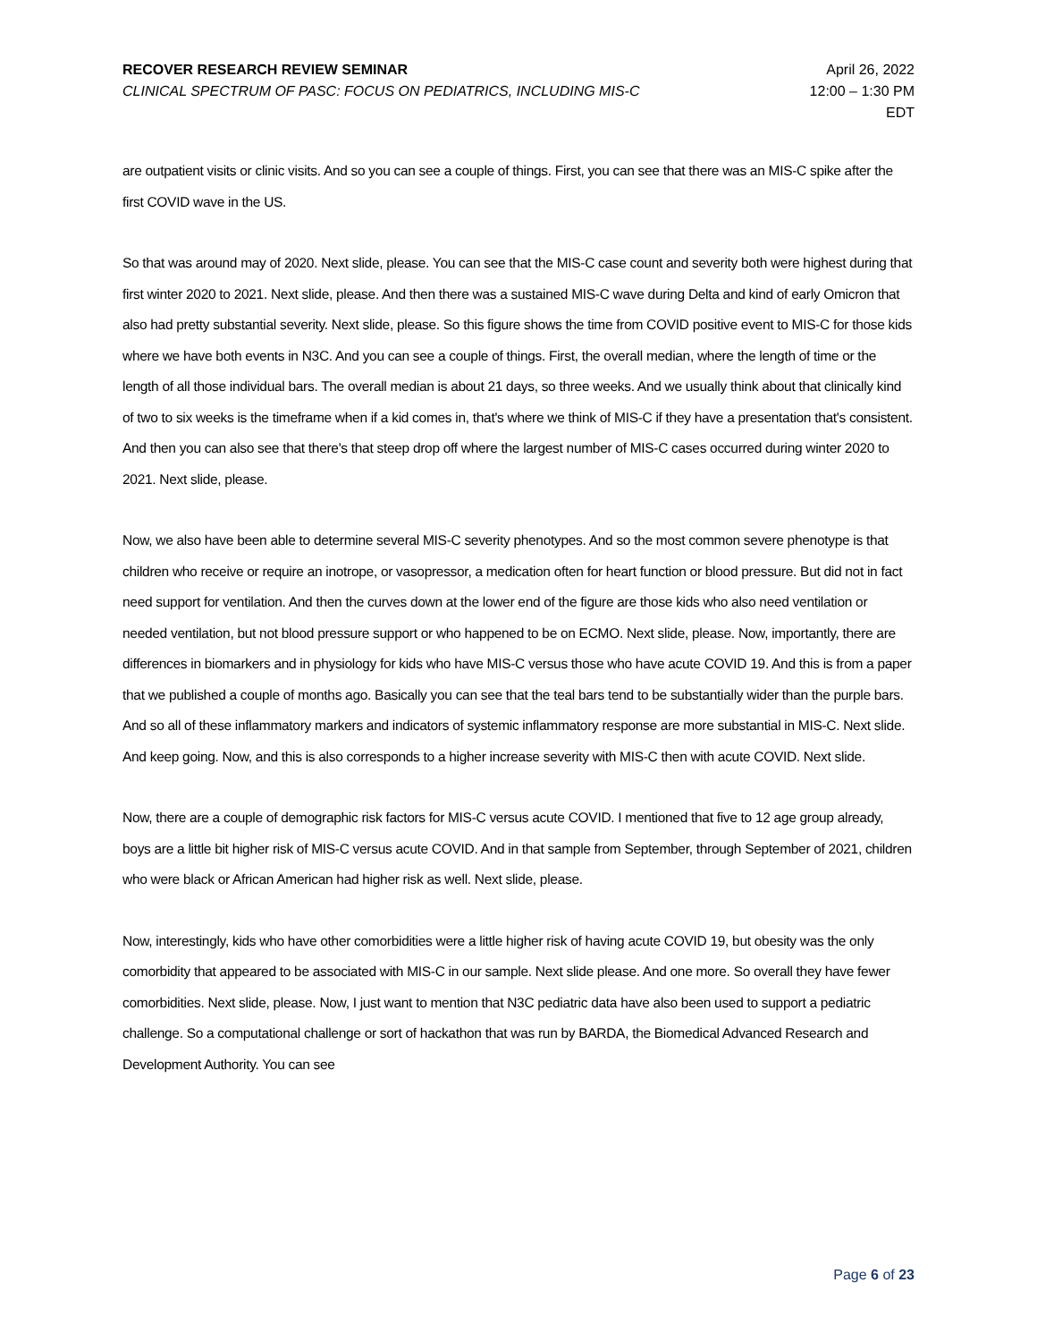RECOVER RESEARCH REVIEW SEMINAR
CLINICAL SPECTRUM OF PASC: FOCUS ON PEDIATRICS, INCLUDING MIS-C
April 26, 2022
12:00 – 1:30 PM
EDT
are outpatient visits or clinic visits. And so you can see a couple of things. First, you can see that there was an MIS-C spike after the first COVID wave in the US.
So that was around may of 2020. Next slide, please. You can see that the MIS-C case count and severity both were highest during that first winter 2020 to 2021. Next slide, please. And then there was a sustained MIS-C wave during Delta and kind of early Omicron that also had pretty substantial severity. Next slide, please. So this figure shows the time from COVID positive event to MIS-C for those kids where we have both events in N3C. And you can see a couple of things. First, the overall median, where the length of time or the length of all those individual bars. The overall median is about 21 days, so three weeks. And we usually think about that clinically kind of two to six weeks is the timeframe when if a kid comes in, that's where we think of MIS-C if they have a presentation that's consistent. And then you can also see that there's that steep drop off where the largest number of MIS-C cases occurred during winter 2020 to 2021. Next slide, please.
Now, we also have been able to determine several MIS-C severity phenotypes. And so the most common severe phenotype is that children who receive or require an inotrope, or vasopressor, a medication often for heart function or blood pressure. But did not in fact need support for ventilation. And then the curves down at the lower end of the figure are those kids who also need ventilation or needed ventilation, but not blood pressure support or who happened to be on ECMO. Next slide, please. Now, importantly, there are differences in biomarkers and in physiology for kids who have MIS-C versus those who have acute COVID 19. And this is from a paper that we published a couple of months ago. Basically you can see that the teal bars tend to be substantially wider than the purple bars. And so all of these inflammatory markers and indicators of systemic inflammatory response are more substantial in MIS-C. Next slide. And keep going. Now, and this is also corresponds to a higher increase severity with MIS-C then with acute COVID. Next slide.
Now, there are a couple of demographic risk factors for MIS-C versus acute COVID. I mentioned that five to 12 age group already, boys are a little bit higher risk of MIS-C versus acute COVID. And in that sample from September, through September of 2021, children who were black or African American had higher risk as well. Next slide, please.
Now, interestingly, kids who have other comorbidities were a little higher risk of having acute COVID 19, but obesity was the only comorbidity that appeared to be associated with MIS-C in our sample. Next slide please. And one more. So overall they have fewer comorbidities. Next slide, please. Now, I just want to mention that N3C pediatric data have also been used to support a pediatric challenge. So a computational challenge or sort of hackathon that was run by BARDA, the Biomedical Advanced Research and Development Authority. You can see
Page 6 of 23